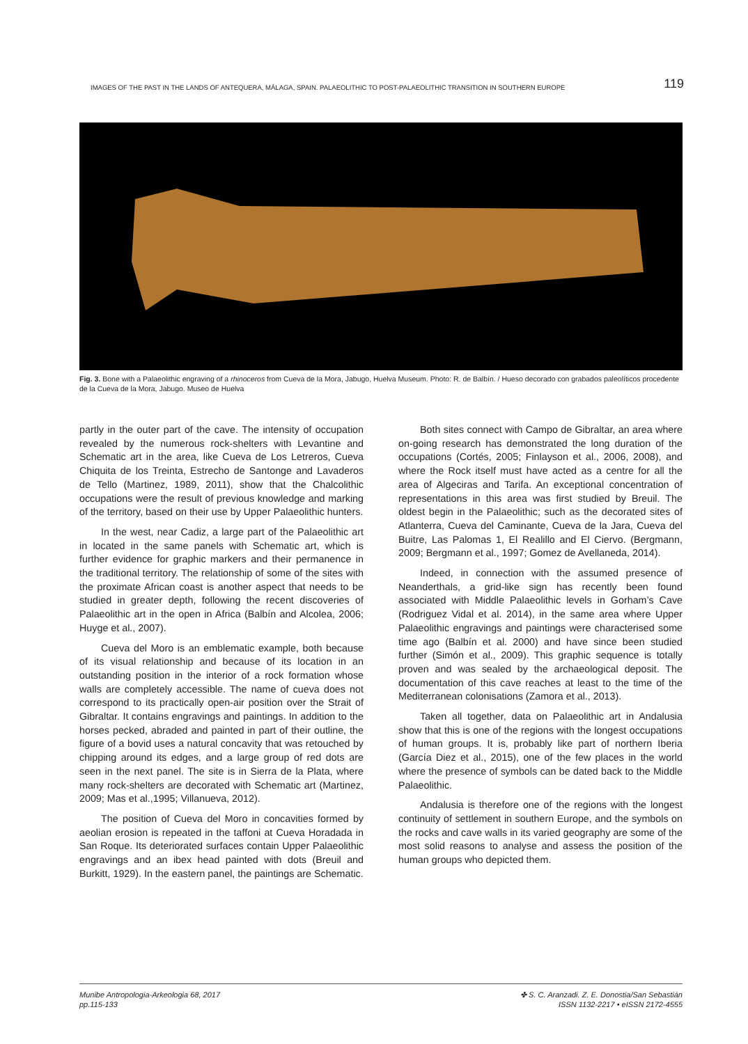IMAGES OF THE PAST IN THE LANDS OF ANTEQUERA, MÁLAGA, SPAIN. PALAEOLITHIC TO POST-PALAEOLITHIC TRANSITION IN SOUTHERN EUROPE 119
Fig. 3. Bone with a Palaeolithic engraving of a rhinoceros from Cueva de la Mora, Jabugo, Huelva Museum. Photo: R. de Balbín. / Hueso decorado con grabados paleolíticos procedente de la Cueva de la Mora, Jabugo. Museo de Huelva
partly in the outer part of the cave. The intensity of occupation revealed by the numerous rock-shelters with Levantine and Schematic art in the area, like Cueva de Los Letreros, Cueva Chiquita de los Treinta, Estrecho de Santonge and Lavaderos de Tello (Martinez, 1989, 2011), show that the Chalcolithic occupations were the result of previous knowledge and marking of the territory, based on their use by Upper Palaeolithic hunters.
In the west, near Cadiz, a large part of the Palaeolithic art in located in the same panels with Schematic art, which is further evidence for graphic markers and their permanence in the traditional territory. The relationship of some of the sites with the proximate African coast is another aspect that needs to be studied in greater depth, following the recent discoveries of Palaeolithic art in the open in Africa (Balbín and Alcolea, 2006; Huyge et al., 2007).
Cueva del Moro is an emblematic example, both because of its visual relationship and because of its location in an outstanding position in the interior of a rock formation whose walls are completely accessible. The name of cueva does not correspond to its practically open-air position over the Strait of Gibraltar. It contains engravings and paintings. In addition to the horses pecked, abraded and painted in part of their outline, the figure of a bovid uses a natural concavity that was retouched by chipping around its edges, and a large group of red dots are seen in the next panel. The site is in Sierra de la Plata, where many rock-shelters are decorated with Schematic art (Martinez, 2009; Mas et al.,1995; Villanueva, 2012).
The position of Cueva del Moro in concavities formed by aeolian erosion is repeated in the taffoni at Cueva Horadada in San Roque. Its deteriorated surfaces contain Upper Palaeolithic engravings and an ibex head painted with dots (Breuil and Burkitt, 1929). In the eastern panel, the paintings are Schematic.
Both sites connect with Campo de Gibraltar, an area where on-going research has demonstrated the long duration of the occupations (Cortés, 2005; Finlayson et al., 2006, 2008), and where the Rock itself must have acted as a centre for all the area of Algeciras and Tarifa. An exceptional concentration of representations in this area was first studied by Breuil. The oldest begin in the Palaeolithic; such as the decorated sites of Atlanterra, Cueva del Caminante, Cueva de la Jara, Cueva del Buitre, Las Palomas 1, El Realillo and El Ciervo. (Bergmann, 2009; Bergmann et al., 1997; Gomez de Avellaneda, 2014).
Indeed, in connection with the assumed presence of Neanderthals, a grid-like sign has recently been found associated with Middle Palaeolithic levels in Gorham’s Cave (Rodriguez Vidal et al. 2014), in the same area where Upper Palaeolithic engravings and paintings were characterised some time ago (Balbín et al. 2000) and have since been studied further (Simón et al., 2009). This graphic sequence is totally proven and was sealed by the archaeological deposit. The documentation of this cave reaches at least to the time of the Mediterranean colonisations (Zamora et al., 2013).
Taken all together, data on Palaeolithic art in Andalusia show that this is one of the regions with the longest occupations of human groups. It is, probably like part of northern Iberia (García Diez et al., 2015), one of the few places in the world where the presence of symbols can be dated back to the Middle Palaeolithic.
Andalusia is therefore one of the regions with the longest continuity of settlement in southern Europe, and the symbols on the rocks and cave walls in its varied geography are some of the most solid reasons to analyse and assess the position of the human groups who depicted them.
Munibe Antropologia-Arkeologia 68, 2017
pp.115-133
✤ S. C. Aranzadi. Z. E. Donostia/San Sebastián
ISSN 1132-2217 • eISSN 2172-4555